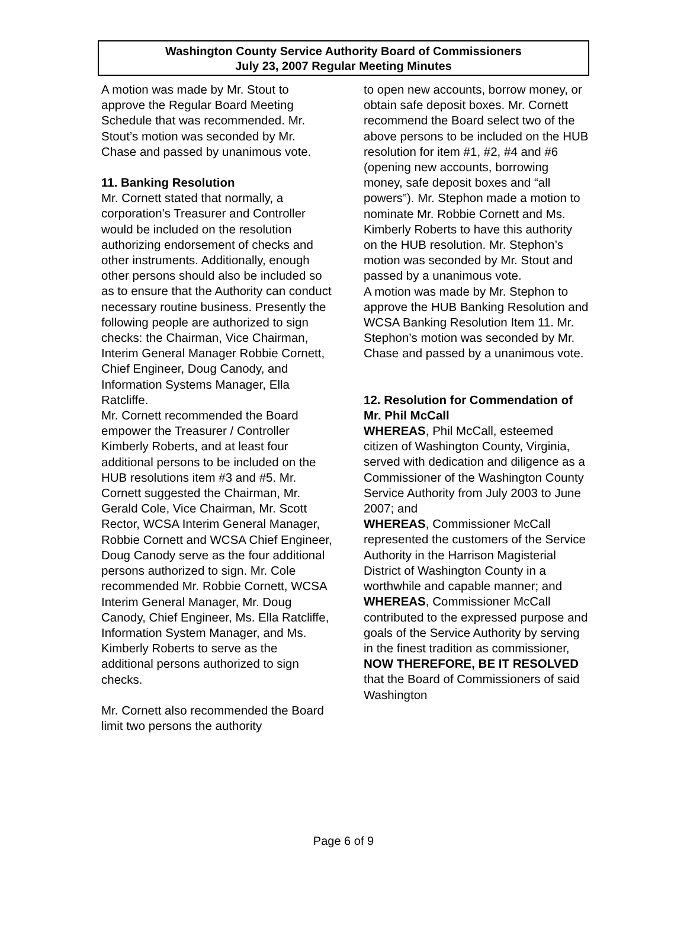Washington County Service Authority Board of Commissioners
July 23, 2007 Regular Meeting Minutes
A motion was made by Mr. Stout to approve the Regular Board Meeting Schedule that was recommended. Mr. Stout’s motion was seconded by Mr. Chase and passed by unanimous vote.
11. Banking Resolution
Mr. Cornett stated that normally, a corporation’s Treasurer and Controller would be included on the resolution authorizing endorsement of checks and other instruments. Additionally, enough other persons should also be included so as to ensure that the Authority can conduct necessary routine business. Presently the following people are authorized to sign checks: the Chairman, Vice Chairman, Interim General Manager Robbie Cornett, Chief Engineer, Doug Canody, and Information Systems Manager, Ella Ratcliffe.
Mr. Cornett recommended the Board empower the Treasurer / Controller Kimberly Roberts, and at least four additional persons to be included on the HUB resolutions item #3 and #5. Mr. Cornett suggested the Chairman, Mr. Gerald Cole, Vice Chairman, Mr. Scott Rector, WCSA Interim General Manager, Robbie Cornett and WCSA Chief Engineer, Doug Canody serve as the four additional persons authorized to sign. Mr. Cole recommended Mr. Robbie Cornett, WCSA Interim General Manager, Mr. Doug Canody, Chief Engineer, Ms. Ella Ratcliffe, Information System Manager, and Ms. Kimberly Roberts to serve as the additional persons authorized to sign checks.
Mr. Cornett also recommended the Board limit two persons the authority
to open new accounts, borrow money, or obtain safe deposit boxes. Mr. Cornett recommend the Board select two of the above persons to be included on the HUB resolution for item #1, #2, #4 and #6 (opening new accounts, borrowing money, safe deposit boxes and “all powers”). Mr. Stephon made a motion to nominate Mr. Robbie Cornett and Ms. Kimberly Roberts to have this authority on the HUB resolution. Mr. Stephon’s motion was seconded by Mr. Stout and passed by a unanimous vote.
A motion was made by Mr. Stephon to approve the HUB Banking Resolution and WCSA Banking Resolution Item 11. Mr. Stephon’s motion was seconded by Mr. Chase and passed by a unanimous vote.
12. Resolution for Commendation of Mr. Phil McCall
WHEREAS, Phil McCall, esteemed citizen of Washington County, Virginia, served with dedication and diligence as a Commissioner of the Washington County Service Authority from July 2003 to June 2007; and
WHEREAS, Commissioner McCall represented the customers of the Service Authority in the Harrison Magisterial District of Washington County in a worthwhile and capable manner; and
WHEREAS, Commissioner McCall contributed to the expressed purpose and goals of the Service Authority by serving in the finest tradition as commissioner,
NOW THEREFORE, BE IT RESOLVED that the Board of Commissioners of said Washington
Page 6 of 9